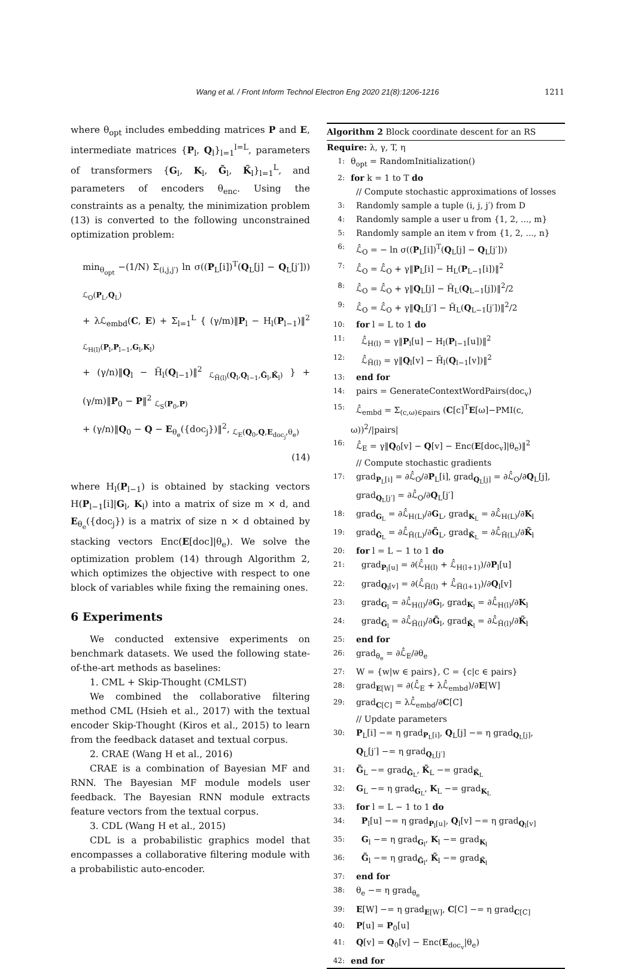Wang et al. / Front Inform Technol Electron Eng 2020 21(8):1206-1216
1211
where θ<sub>opt</sub> includes embedding matrices P and E, intermediate matrices {P<sub>l</sub>, Q<sub>l</sub>}<sub>l=1</sub><sup>l=L</sup>, parameters of transformers {G<sub>l</sub>, K<sub>l</sub>, G̃<sub>l</sub>, K̃<sub>l</sub>}<sub>l=1</sub><sup>L</sup>, and parameters of encoders θ<sub>enc</sub>. Using the constraints as a penalty, the minimization problem (13) is converted to the following unconstrained optimization problem:
min<sub>θ<sub>opt</sub></sub> −(1/N) Σ<sub>(i,j,j′)</sub> ln σ((P<sub>L</sub>[i])<sup>T</sup>(Q<sub>L</sub>[j] − Q<sub>L</sub>[j′])) <sub>ℒ<sub>O</sub>(P<sub>L</sub>,Q<sub>L</sub>)</sub>
+ λℒ<sub>embd</sub>(C, E) + Σ<sub>l=1</sub><sup>L</sup> { (γ/m)‖P<sub>l</sub> − H<sub>l</sub>(P<sub>l−1</sub>)‖<sup>2</sup> <sub>ℒ<sub>H(l)</sub>(P<sub>l</sub>,P<sub>l−1</sub>,G<sub>l</sub>,K<sub>l</sub>)</sub>
+ (γ/n)‖Q<sub>l</sub> − H̃<sub>l</sub>(Q<sub>l−1</sub>)‖<sup>2</sup> <sub>ℒ<sub>H̃(l)</sub>(Q<sub>l</sub>,Q<sub>l−1</sub>,G̃<sub>l</sub>,K̃<sub>l</sub>)</sub> } + (γ/m)‖P<sub>0</sub> − P‖<sup>2</sup> <sub>ℒ<sub>S</sub>(P<sub>0</sub>,P)</sub>
+ (γ/n)‖Q<sub>0</sub> − Q − E<sub>θ<sub>e</sub></sub>({doc<sub>j</sub>})‖<sup>2</sup>, <sub>ℒ<sub>E</sub>(Q<sub>0</sub>,Q,E<sub>doc<sub>j</sub></sub>,θ<sub>e</sub>)</sub>
(14)
where H<sub>l</sub>(P<sub>l−1</sub>) is obtained by stacking vectors H(P<sub>l−1</sub>[i]|G<sub>l</sub>, K<sub>l</sub>) into a matrix of size m × d, and E<sub>θ<sub>e</sub></sub>({doc<sub>j</sub>}) is a matrix of size n × d obtained by stacking vectors Enc(E[doc]|θ<sub>e</sub>). We solve the optimization problem (14) through Algorithm 2, which optimizes the objective with respect to one block of variables while fixing the remaining ones.
6 Experiments
We conducted extensive experiments on benchmark datasets. We used the following state-of-the-art methods as baselines:
1. CML + Skip-Thought (CMLST)
We combined the collaborative filtering method CML (Hsieh et al., 2017) with the textual encoder Skip-Thought (Kiros et al., 2015) to learn from the feedback dataset and textual corpus.
2. CRAE (Wang H et al., 2016)
CRAE is a combination of Bayesian MF and RNN. The Bayesian MF module models user feedback. The Bayesian RNN module extracts feature vectors from the textual corpus.
3. CDL (Wang H et al., 2015)
CDL is a probabilistic graphics model that encompasses a collaborative filtering module with a probabilistic auto-encoder.
Algorithm 2 Block coordinate descent for an RS
Require: λ, γ, T, η
1: θ<sub>opt</sub> = RandomInitialization()
2: for k = 1 to T do
// Compute stochastic approximations of losses
3: Randomly sample a tuple (i, j, j′) from D
4: Randomly sample a user u from {1, 2, ..., m}
5: Randomly sample an item v from {1, 2, ..., n}
6: ℒ̂<sub>O</sub> = − ln σ((P<sub>L</sub>[i])<sup>T</sup>(Q<sub>L</sub>[j] − Q<sub>L</sub>[j′]))
7: ℒ̂<sub>O</sub> = ℒ̂<sub>O</sub> + γ‖P<sub>L</sub>[i] − H<sub>L</sub>(P<sub>L−1</sub>[i])‖<sup>2</sup>
8: ℒ̂<sub>O</sub> = ℒ̂<sub>O</sub> + γ‖Q<sub>L</sub>[j] − H̃<sub>L</sub>(Q<sub>L−1</sub>[j])‖<sup>2</sup>/2
9: ℒ̂<sub>O</sub> = ℒ̂<sub>O</sub> + γ‖Q<sub>L</sub>[j′] − H̃<sub>L</sub>(Q<sub>L−1</sub>[j′])‖<sup>2</sup>/2
10: for l = L to 1 do
11: ℒ̂<sub>H(l)</sub> = γ‖P<sub>l</sub>[u] − H<sub>l</sub>(P<sub>l−1</sub>[u])‖<sup>2</sup>
12: ℒ̂<sub>H̃(l)</sub> = γ‖Q<sub>l</sub>[v] − H̃<sub>l</sub>(Q<sub>l−1</sub>[v])‖<sup>2</sup>
13: end for
14: pairs = GenerateContextWordPairs(doc<sub>v</sub>)
15: ℒ̂<sub>embd</sub> = Σ<sub>(c,ω)∈pairs</sub> (C[c]<sup>T</sup>E[ω]−PMI(c, ω))<sup>2</sup>/|pairs|
16: ℒ̂<sub>E</sub> = γ‖Q<sub>0</sub>[v] − Q[v] − Enc(E[doc<sub>v</sub>]|θ<sub>e</sub>)‖<sup>2</sup>
// Compute stochastic gradients
17: grad<sub>P<sub>L</sub>[i]</sub> = ∂ℒ̂<sub>O</sub>/∂P<sub>L</sub>[i], grad<sub>Q<sub>L</sub>[j]</sub> = ∂ℒ̂<sub>O</sub>/∂Q<sub>L</sub>[j],
grad<sub>Q<sub>L</sub>[j′]</sub> = ∂ℒ̂<sub>O</sub>/∂Q<sub>L</sub>[j′]
18: grad<sub>G<sub>L</sub></sub> = ∂ℒ̂<sub>H(L)</sub>/∂G<sub>L</sub>, grad<sub>K<sub>L</sub></sub> = ∂ℒ̂<sub>H(L)</sub>/∂K<sub>l</sub>
19: grad<sub>G̃<sub>L</sub></sub> = ∂ℒ̂<sub>H̃(L)</sub>/∂G̃<sub>L</sub>, grad<sub>K̃<sub>L</sub></sub> = ∂ℒ̂<sub>H̃(L)</sub>/∂K̃<sub>l</sub>
20: for l = L − 1 to 1 do
21: grad<sub>P<sub>l</sub>[u]</sub> = ∂(ℒ̂<sub>H(l)</sub> + ℒ̂<sub>H(l+1)</sub>)/∂P<sub>l</sub>[u]
22: grad<sub>Q<sub>l</sub>[v]</sub> = ∂(ℒ̂<sub>H̃(l)</sub> + ℒ̂<sub>H̃(l+1)</sub>)/∂Q<sub>l</sub>[v]
23: grad<sub>G<sub>l</sub></sub> = ∂ℒ̂<sub>H(l)</sub>/∂G<sub>l</sub>, grad<sub>K<sub>l</sub></sub> = ∂ℒ̂<sub>H(l)</sub>/∂K<sub>l</sub>
24: grad<sub>G̃<sub>l</sub></sub> = ∂ℒ̂<sub>H̃(l)</sub>/∂G̃<sub>l</sub>, grad<sub>K̃<sub>l</sub></sub> = ∂ℒ̂<sub>H̃(l)</sub>/∂K̃<sub>l</sub>
25: end for
26: grad<sub>θ<sub>e</sub></sub> = ∂ℒ̂<sub>E</sub>/∂θ<sub>e</sub>
27: W = {w|w ∈ pairs}, C = {c|c ∈ pairs}
28: grad<sub>E[W]</sub> = ∂(ℒ̂<sub>E</sub> + λℒ̂<sub>embd</sub>)/∂E[W]
29: grad<sub>C[C]</sub> = λℒ̂<sub>embd</sub>/∂C[C]
// Update parameters
30: P<sub>L</sub>[i] −= η grad<sub>P<sub>L</sub>[i]</sub>, Q<sub>L</sub>[j] −= η grad<sub>Q<sub>L</sub>[j]</sub>,
Q<sub>L</sub>[j′] −= η grad<sub>Q<sub>L</sub>[j′]</sub>
31: G̃<sub>L</sub> −= grad<sub>G̃<sub>L</sub></sub>, K̃<sub>L</sub> −= grad<sub>K̃<sub>L</sub></sub>
32: G<sub>L</sub> −= η grad<sub>G<sub>L</sub></sub>, K<sub>L</sub> −= grad<sub>K<sub>L</sub></sub>
33: for l = L − 1 to 1 do
34: P<sub>l</sub>[u] −= η grad<sub>P<sub>l</sub>[u]</sub>, Q<sub>l</sub>[v] −= η grad<sub>Q<sub>l</sub>[v]</sub>
35: G<sub>l</sub> −= η grad<sub>G<sub>l</sub></sub>, K<sub>l</sub> −= grad<sub>K<sub>l</sub></sub>
36: G̃<sub>l</sub> −= η grad<sub>G̃<sub>l</sub></sub>, K̃<sub>l</sub> −= grad<sub>K̃<sub>l</sub></sub>
37: end for
38: θ<sub>e</sub> −= η grad<sub>θ<sub>e</sub></sub>
39: E[W] −= η grad<sub>E[W]</sub>, C[C] −= η grad<sub>C[C]</sub>
40: P[u] = P<sub>0</sub>[u]
41: Q[v] = Q<sub>0</sub>[v] − Enc(E<sub>doc<sub>v</sub></sub>|θ<sub>e</sub>)
42: end for